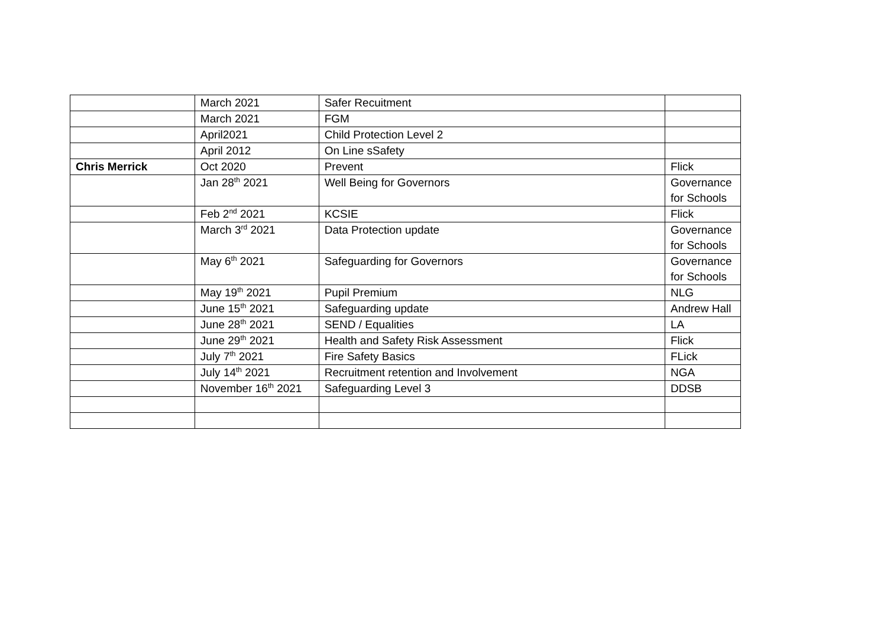| | March 2021 | Safer Recuitment | |
| | March 2021 | FGM | |
| | April2021 | Child Protection Level 2 | |
| | April 2012 | On Line sSafety | |
| Chris Merrick | Oct 2020 | Prevent | Flick |
| | Jan 28<sup>th</sup> 2021 | Well Being for Governors | Governance for Schools |
| | Feb 2<sup>nd</sup> 2021 | KCSIE | Flick |
| | March 3<sup>rd</sup> 2021 | Data Protection update | Governance for Schools |
| | May 6<sup>th</sup> 2021 | Safeguarding for Governors | Governance for Schools |
| | May 19<sup>th</sup> 2021 | Pupil Premium | NLG |
| | June 15<sup>th</sup> 2021 | Safeguarding update | Andrew Hall |
| | June 28<sup>th</sup> 2021 | SEND / Equalities | LA |
| | June 29<sup>th</sup> 2021 | Health and Safety Risk Assessment | Flick |
| | July 7<sup>th</sup> 2021 | Fire Safety Basics | FLick |
| | July 14<sup>th</sup> 2021 | Recruitment retention and Involvement | NGA |
| | November 16<sup>th</sup> 2021 | Safeguarding Level 3 | DDSB |